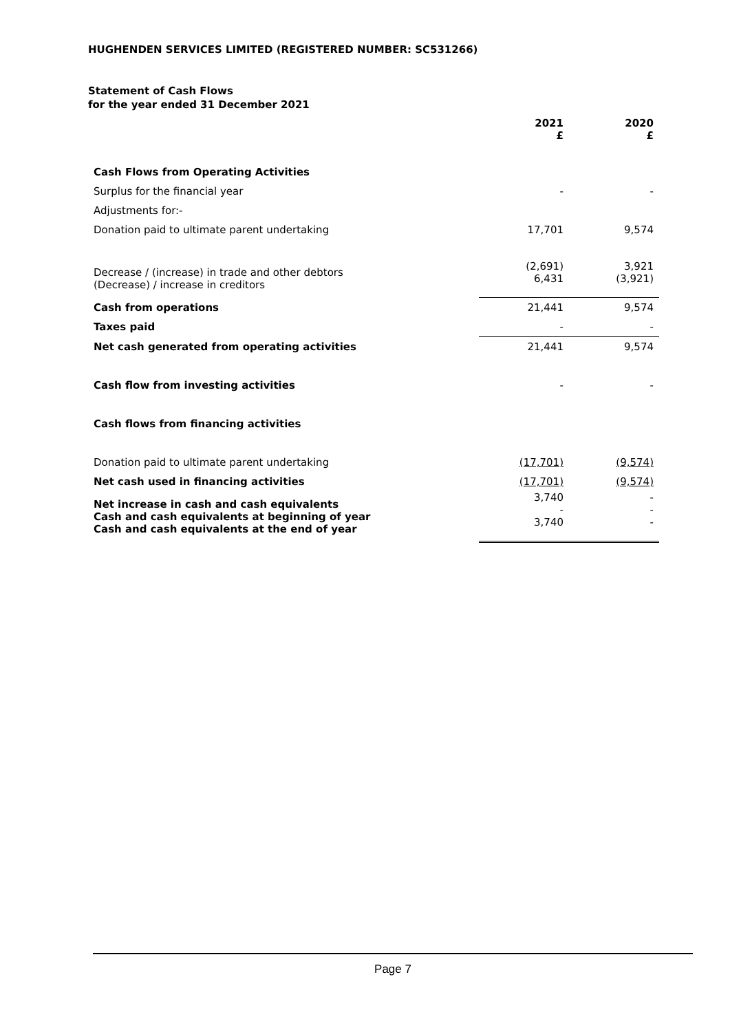HUGHENDEN SERVICES LIMITED (REGISTERED NUMBER: SC531266)
Statement of Cash Flows
for the year ended 31 December 2021
| | 2021 £ | 2020 £ |
| Cash Flows from Operating Activities | | |
| Surplus for the financial year | - | - |
| Adjustments for:- | | |
| Donation paid to ultimate parent undertaking | 17,701 | 9,574 |
| Decrease / (increase) in trade and other debtors (Decrease) / increase in creditors | (2,691) 6,431 | 3,921 (3,921) |
| Cash from operations | 21,441 | 9,574 |
| Taxes paid | - | - |
| Net cash generated from operating activities | 21,441 | 9,574 |
| Cash flow from investing activities | - | - |
| Cash flows from financing activities | | |
| Donation paid to ultimate parent undertaking | (17,701) | (9,574) |
| Net cash used in financing activities | (17,701) | (9,574) |
| Net increase in cash and cash equivalents Cash and cash equivalents at beginning of year Cash and cash equivalents at the end of year | 3,740 - 3,740 | - - - |
Page 7